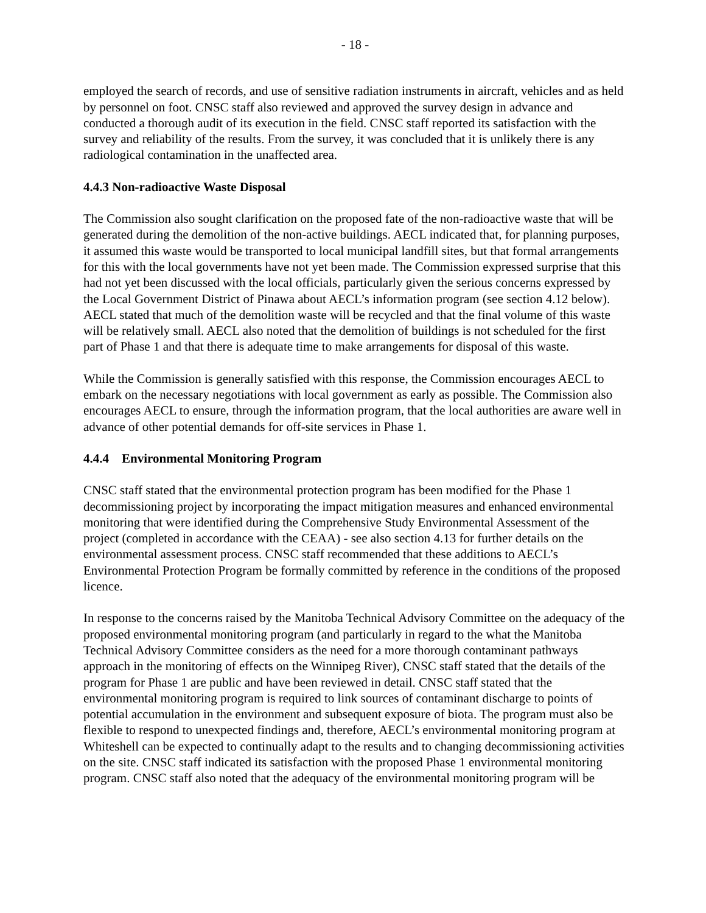- 18 -
employed the search of records, and use of sensitive radiation instruments in aircraft, vehicles and as held by personnel on foot. CNSC staff also reviewed and approved the survey design in advance and conducted a thorough audit of its execution in the field. CNSC staff reported its satisfaction with the survey and reliability of the results. From the survey, it was concluded that it is unlikely there is any radiological contamination in the unaffected area.
4.4.3 Non-radioactive Waste Disposal
The Commission also sought clarification on the proposed fate of the non-radioactive waste that will be generated during the demolition of the non-active buildings. AECL indicated that, for planning purposes, it assumed this waste would be transported to local municipal landfill sites, but that formal arrangements for this with the local governments have not yet been made. The Commission expressed surprise that this had not yet been discussed with the local officials, particularly given the serious concerns expressed by the Local Government District of Pinawa about AECL’s information program (see section 4.12 below). AECL stated that much of the demolition waste will be recycled and that the final volume of this waste will be relatively small. AECL also noted that the demolition of buildings is not scheduled for the first part of Phase 1 and that there is adequate time to make arrangements for disposal of this waste.
While the Commission is generally satisfied with this response, the Commission encourages AECL to embark on the necessary negotiations with local government as early as possible. The Commission also encourages AECL to ensure, through the information program, that the local authorities are aware well in advance of other potential demands for off-site services in Phase 1.
4.4.4 Environmental Monitoring Program
CNSC staff stated that the environmental protection program has been modified for the Phase 1 decommissioning project by incorporating the impact mitigation measures and enhanced environmental monitoring that were identified during the Comprehensive Study Environmental Assessment of the project (completed in accordance with the CEAA) - see also section 4.13 for further details on the environmental assessment process. CNSC staff recommended that these additions to AECL’s Environmental Protection Program be formally committed by reference in the conditions of the proposed licence.
In response to the concerns raised by the Manitoba Technical Advisory Committee on the adequacy of the proposed environmental monitoring program (and particularly in regard to the what the Manitoba Technical Advisory Committee considers as the need for a more thorough contaminant pathways approach in the monitoring of effects on the Winnipeg River), CNSC staff stated that the details of the program for Phase 1 are public and have been reviewed in detail. CNSC staff stated that the environmental monitoring program is required to link sources of contaminant discharge to points of potential accumulation in the environment and subsequent exposure of biota. The program must also be flexible to respond to unexpected findings and, therefore, AECL’s environmental monitoring program at Whiteshell can be expected to continually adapt to the results and to changing decommissioning activities on the site. CNSC staff indicated its satisfaction with the proposed Phase 1 environmental monitoring program. CNSC staff also noted that the adequacy of the environmental monitoring program will be